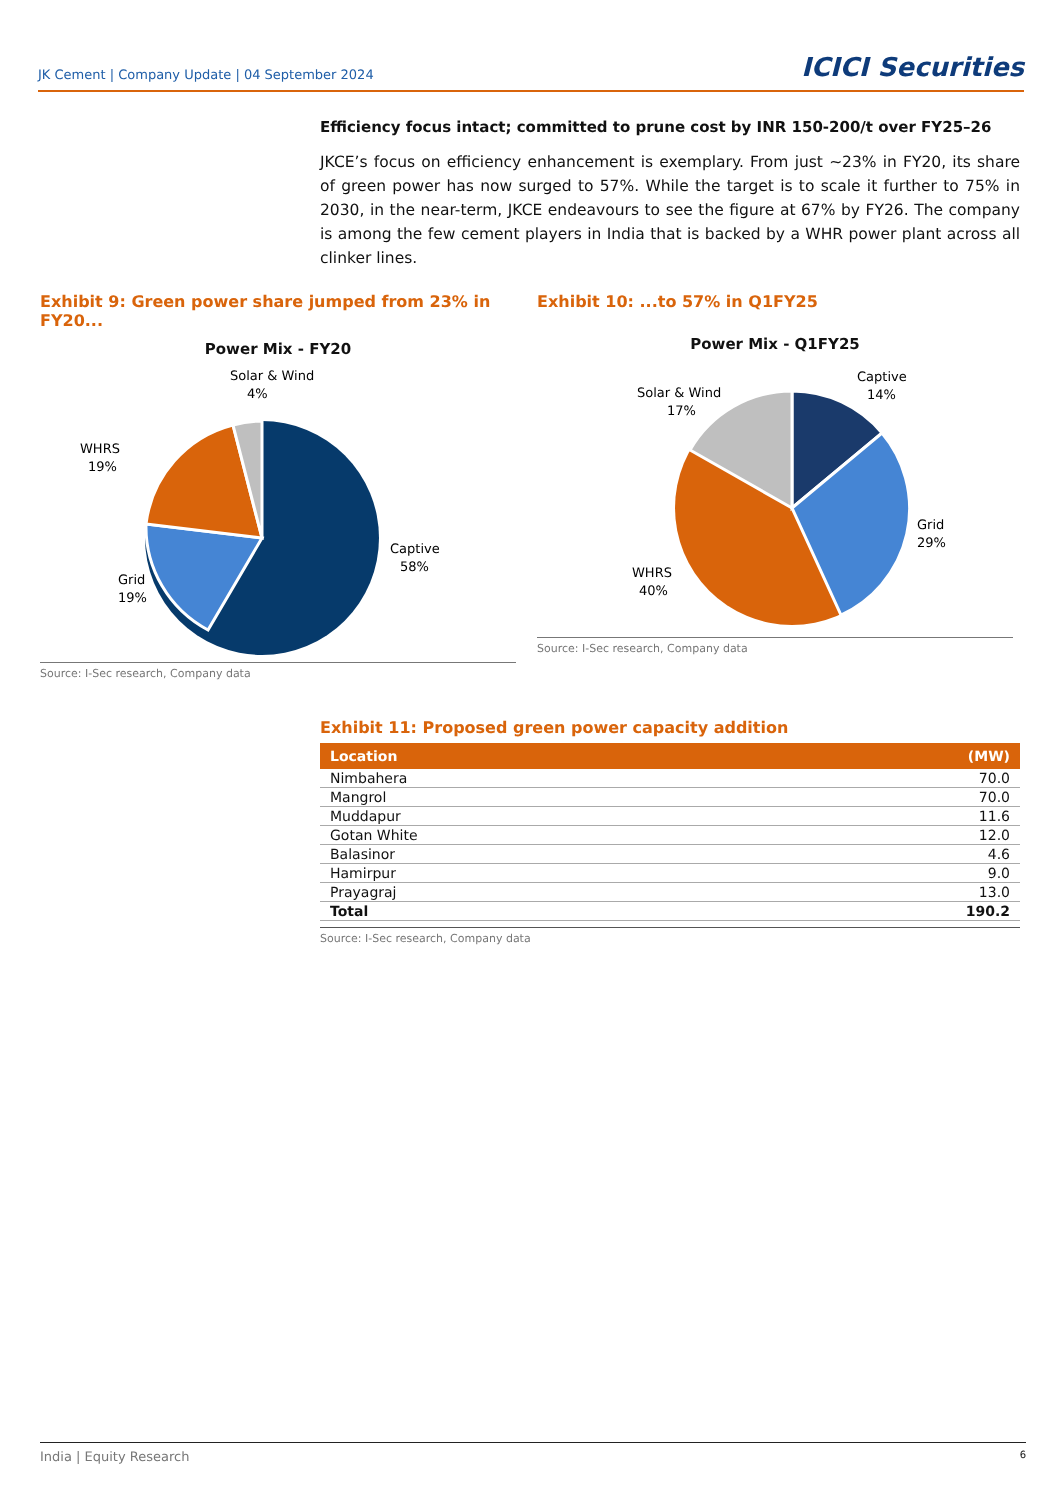JK Cement | Company Update | 04 September 2024 ICICI Securities
Efficiency focus intact; committed to prune cost by INR 150-200/t over FY25–26
JKCE’s focus on efficiency enhancement is exemplary. From just ~23% in FY20, its share of green power has now surged to 57%. While the target is to scale it further to 75% in 2030, in the near-term, JKCE endeavours to see the figure at 67% by FY26. The company is among the few cement players in India that is backed by a WHR power plant across all clinker lines.
Exhibit 9: Green power share jumped from 23% in FY20...
Power Mix - FY20
Solar & Wind
4%
WHRS
19%
Grid
19%
Captive
58%
Source: I-Sec research, Company data
Exhibit 10: ...to 57% in Q1FY25
Power Mix - Q1FY25
Captive
14%
Solar & Wind
17%
Grid
29%
WHRS
40%
Source: I-Sec research, Company data
Exhibit 11: Proposed green power capacity addition
| Location | (MW) |
| --- | --- |
| Nimbahera | 70.0 |
| Mangrol | 70.0 |
| Muddapur | 11.6 |
| Gotan White | 12.0 |
| Balasinor | 4.6 |
| Hamirpur | 9.0 |
| Prayagraj | 13.0 |
| Total | 190.2 |
Source: I-Sec research, Company data
India | Equity Research 6